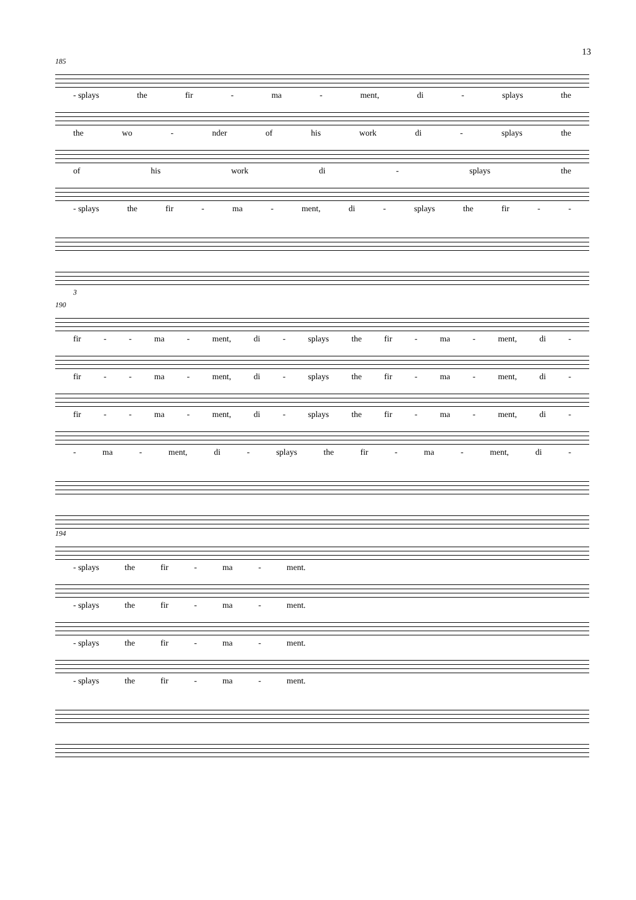13
185
- splays the fir - ma - ment, di - splays the
the wo - nder of his work di - splays the
of his work di - splays the
- splays the fir - ma - ment, di - splays the fir - -
3
190
fir - - ma - ment, di - splays the fir - ma - ment, di -
fir - - ma - ment, di - splays the fir - ma - ment, di -
fir - - ma - ment, di - splays the fir - ma - ment, di -
- ma - ment, di - splays the fir - ma - ment, di -
194
- splays the fir - ma - ment.
- splays the fir - ma - ment.
- splays the fir - ma - ment.
- splays the fir - ma - ment.